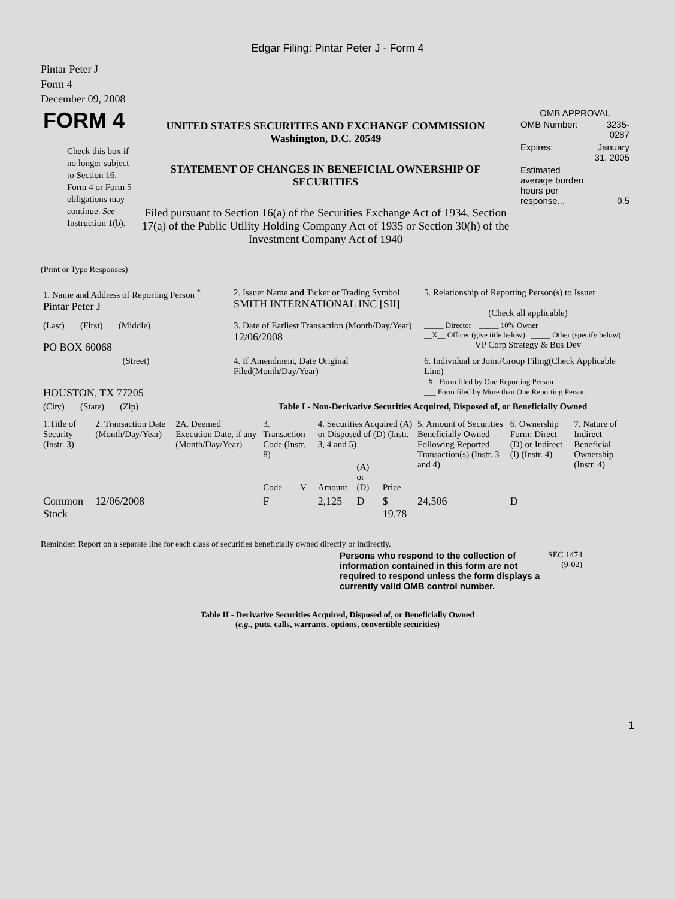Edgar Filing: Pintar Peter J - Form 4
Pintar Peter J
Form 4
December 09, 2008
| FORM 4 Check this box if no longer subject to Section 16. Form 4 or Form 5 obligations may continue. See Instruction 1(b). | UNITED STATES SECURITIES AND EXCHANGE COMMISSION Washington, D.C. 20549 STATEMENT OF CHANGES IN BENEFICIAL OWNERSHIP OF SECURITIES Filed pursuant to Section 16(a) of the Securities Exchange Act of 1934, Section 17(a) of the Public Utility Holding Company Act of 1935 or Section 30(h) of the Investment Company Act of 1940 | OMB APPROVAL / OMB Number: / 3235-0287 / / Expires: / January 31, 2005 / / Estimated average burden hours per response... / 0.5 / |
(Print or Type Responses)
| 1. Name and Address of Reporting Person <sup>*</sup> Pintar Peter J | 2. Issuer Name and Ticker or Trading Symbol SMITH INTERNATIONAL INC [SII] | 5. Relationship of Reporting Person(s) to Issuer (Check all applicable) |
| (Last) (First) (Middle) PO BOX 60068 | 3. Date of Earliest Transaction (Month/Day/Year) 12/06/2008 | _____ Director _____ 10% Owner __X__ Officer (give title below) _____ Other (specify below) VP Corp Strategy & Bus Dev |
| (Street) HOUSTON, TX 77205 | 4. If Amendment, Date Original Filed(Month/Day/Year) | 6. Individual or Joint/Group Filing(Check Applicable Line) _X_ Form filed by One Reporting Person ___ Form filed by More than One Reporting Person |
| (City) (State) (Zip) | Table I - Non-Derivative Securities Acquired, Disposed of, or Beneficially Owned | |
| 1.Title of Security (Instr. 3) | 2. Transaction Date (Month/Day/Year) | 2A. Deemed Execution Date, if any (Month/Day/Year) | 3. Transaction Code (Instr. 8) | | 4. Securities Acquired (A) or Disposed of (D) (Instr. 3, 4 and 5) | | | 5. Amount of Securities Beneficially Owned Following Reported Transaction(s) (Instr. 3 and 4) | 6. Ownership Form: Direct (D) or Indirect (I) (Instr. 4) | 7. Nature of Indirect Beneficial Ownership (Instr. 4) |
| --- | --- | --- | --- | --- | --- | --- | --- | --- | --- | --- |
| | | | Code | V | Amount | (A) or (D) | Price | | | |
| Common Stock | 12/06/2008 | | F | | 2,125 | D | $ 19.78 | 24,506 | D | |
Reminder: Report on a separate line for each class of securities beneficially owned directly or indirectly.
| Persons who respond to the collection of information contained in this form are not required to respond unless the form displays a currently valid OMB control number. | SEC 1474 (9-02) |
Table II - Derivative Securities Acquired, Disposed of, or Beneficially Owned
(e.g., puts, calls, warrants, options, convertible securities)
1